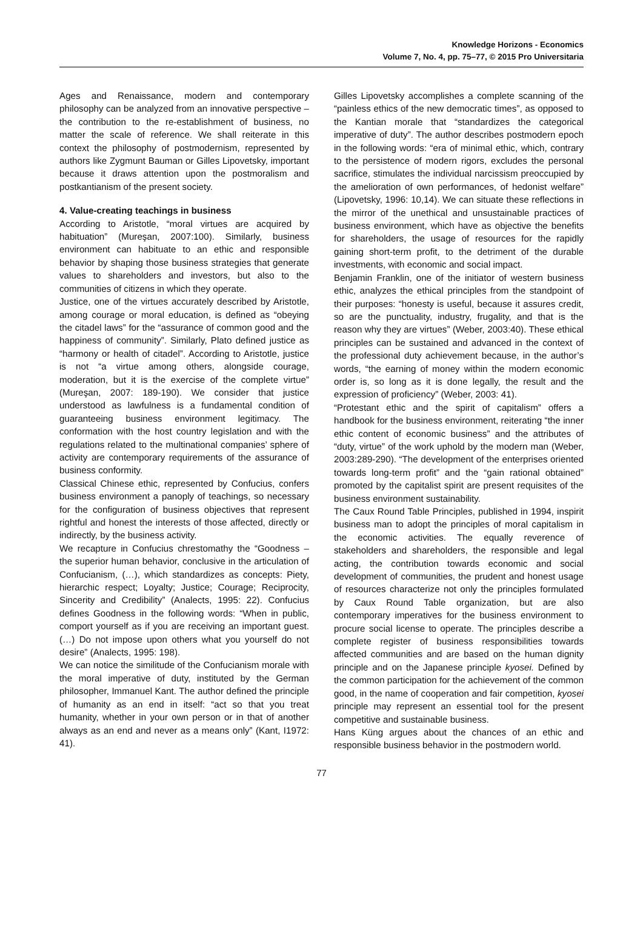Knowledge Horizons - Economics
Volume 7, No. 4, pp. 75–77, © 2015 Pro Universitaria
Ages and Renaissance, modern and contemporary philosophy can be analyzed from an innovative perspective – the contribution to the re-establishment of business, no matter the scale of reference. We shall reiterate in this context the philosophy of postmodernism, represented by authors like Zygmunt Bauman or Gilles Lipovetsky, important because it draws attention upon the postmoralism and postkantianism of the present society.
4. Value-creating teachings in business
According to Aristotle, “moral virtues are acquired by habituation” (Mureşan, 2007:100). Similarly, business environment can habituate to an ethic and responsible behavior by shaping those business strategies that generate values to shareholders and investors, but also to the communities of citizens in which they operate.
Justice, one of the virtues accurately described by Aristotle, among courage or moral education, is defined as “obeying the citadel laws” for the “assurance of common good and the happiness of community”. Similarly, Plato defined justice as “harmony or health of citadel”. According to Aristotle, justice is not “a virtue among others, alongside courage, moderation, but it is the exercise of the complete virtue” (Mureşan, 2007: 189-190). We consider that justice understood as lawfulness is a fundamental condition of guaranteeing business environment legitimacy. The conformation with the host country legislation and with the regulations related to the multinational companies’ sphere of activity are contemporary requirements of the assurance of business conformity.
Classical Chinese ethic, represented by Confucius, confers business environment a panoply of teachings, so necessary for the configuration of business objectives that represent rightful and honest the interests of those affected, directly or indirectly, by the business activity.
We recapture in Confucius chrestomathy the “Goodness – the superior human behavior, conclusive in the articulation of Confucianism, (…), which standardizes as concepts: Piety, hierarchic respect; Loyalty; Justice; Courage; Reciprocity, Sincerity and Credibility” (Analects, 1995: 22). Confucius defines Goodness in the following words: “When in public, comport yourself as if you are receiving an important guest. (…) Do not impose upon others what you yourself do not desire” (Analects, 1995: 198).
We can notice the similitude of the Confucianism morale with the moral imperative of duty, instituted by the German philosopher, Immanuel Kant. The author defined the principle of humanity as an end in itself: “act so that you treat humanity, whether in your own person or in that of another always as an end and never as a means only” (Kant, I1972: 41).
Gilles Lipovetsky accomplishes a complete scanning of the “painless ethics of the new democratic times”, as opposed to the Kantian morale that “standardizes the categorical imperative of duty”. The author describes postmodern epoch in the following words: “era of minimal ethic, which, contrary to the persistence of modern rigors, excludes the personal sacrifice, stimulates the individual narcissism preoccupied by the amelioration of own performances, of hedonist welfare” (Lipovetsky, 1996: 10,14). We can situate these reflections in the mirror of the unethical and unsustainable practices of business environment, which have as objective the benefits for shareholders, the usage of resources for the rapidly gaining short-term profit, to the detriment of the durable investments, with economic and social impact.
Benjamin Franklin, one of the initiator of western business ethic, analyzes the ethical principles from the standpoint of their purposes: “honesty is useful, because it assures credit, so are the punctuality, industry, frugality, and that is the reason why they are virtues” (Weber, 2003:40). These ethical principles can be sustained and advanced in the context of the professional duty achievement because, in the author’s words, “the earning of money within the modern economic order is, so long as it is done legally, the result and the expression of proficiency” (Weber, 2003: 41).
“Protestant ethic and the spirit of capitalism” offers a handbook for the business environment, reiterating “the inner ethic content of economic business” and the attributes of “duty, virtue” of the work uphold by the modern man (Weber, 2003:289-290). “The development of the enterprises oriented towards long-term profit” and the “gain rational obtained” promoted by the capitalist spirit are present requisites of the business environment sustainability.
The Caux Round Table Principles, published in 1994, inspirit business man to adopt the principles of moral capitalism in the economic activities. The equally reverence of stakeholders and shareholders, the responsible and legal acting, the contribution towards economic and social development of communities, the prudent and honest usage of resources characterize not only the principles formulated by Caux Round Table organization, but are also contemporary imperatives for the business environment to procure social license to operate. The principles describe a complete register of business responsibilities towards affected communities and are based on the human dignity principle and on the Japanese principle kyosei. Defined by the common participation for the achievement of the common good, in the name of cooperation and fair competition, kyosei principle may represent an essential tool for the present competitive and sustainable business.
Hans Küng argues about the chances of an ethic and responsible business behavior in the postmodern world.
77